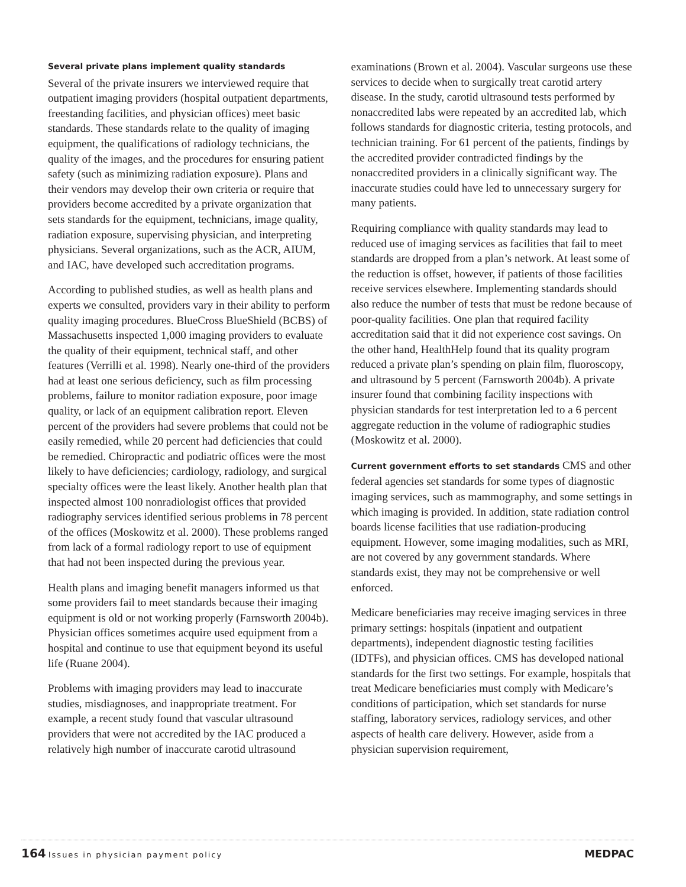Several private plans implement quality standards
Several of the private insurers we interviewed require that outpatient imaging providers (hospital outpatient departments, freestanding facilities, and physician offices) meet basic standards. These standards relate to the quality of imaging equipment, the qualifications of radiology technicians, the quality of the images, and the procedures for ensuring patient safety (such as minimizing radiation exposure). Plans and their vendors may develop their own criteria or require that providers become accredited by a private organization that sets standards for the equipment, technicians, image quality, radiation exposure, supervising physician, and interpreting physicians. Several organizations, such as the ACR, AIUM, and IAC, have developed such accreditation programs.
According to published studies, as well as health plans and experts we consulted, providers vary in their ability to perform quality imaging procedures. BlueCross BlueShield (BCBS) of Massachusetts inspected 1,000 imaging providers to evaluate the quality of their equipment, technical staff, and other features (Verrilli et al. 1998). Nearly one-third of the providers had at least one serious deficiency, such as film processing problems, failure to monitor radiation exposure, poor image quality, or lack of an equipment calibration report. Eleven percent of the providers had severe problems that could not be easily remedied, while 20 percent had deficiencies that could be remedied. Chiropractic and podiatric offices were the most likely to have deficiencies; cardiology, radiology, and surgical specialty offices were the least likely. Another health plan that inspected almost 100 nonradiologist offices that provided radiography services identified serious problems in 78 percent of the offices (Moskowitz et al. 2000). These problems ranged from lack of a formal radiology report to use of equipment that had not been inspected during the previous year.
Health plans and imaging benefit managers informed us that some providers fail to meet standards because their imaging equipment is old or not working properly (Farnsworth 2004b). Physician offices sometimes acquire used equipment from a hospital and continue to use that equipment beyond its useful life (Ruane 2004).
Problems with imaging providers may lead to inaccurate studies, misdiagnoses, and inappropriate treatment. For example, a recent study found that vascular ultrasound providers that were not accredited by the IAC produced a relatively high number of inaccurate carotid ultrasound
examinations (Brown et al. 2004). Vascular surgeons use these services to decide when to surgically treat carotid artery disease. In the study, carotid ultrasound tests performed by nonaccredited labs were repeated by an accredited lab, which follows standards for diagnostic criteria, testing protocols, and technician training. For 61 percent of the patients, findings by the accredited provider contradicted findings by the nonaccredited providers in a clinically significant way. The inaccurate studies could have led to unnecessary surgery for many patients.
Requiring compliance with quality standards may lead to reduced use of imaging services as facilities that fail to meet standards are dropped from a plan’s network. At least some of the reduction is offset, however, if patients of those facilities receive services elsewhere. Implementing standards should also reduce the number of tests that must be redone because of poor-quality facilities. One plan that required facility accreditation said that it did not experience cost savings. On the other hand, HealthHelp found that its quality program reduced a private plan’s spending on plain film, fluoroscopy, and ultrasound by 5 percent (Farnsworth 2004b). A private insurer found that combining facility inspections with physician standards for test interpretation led to a 6 percent aggregate reduction in the volume of radiographic studies (Moskowitz et al. 2000).
Current government efforts to set standards CMS and other federal agencies set standards for some types of diagnostic imaging services, such as mammography, and some settings in which imaging is provided. In addition, state radiation control boards license facilities that use radiation-producing equipment. However, some imaging modalities, such as MRI, are not covered by any government standards. Where standards exist, they may not be comprehensive or well enforced.
Medicare beneficiaries may receive imaging services in three primary settings: hospitals (inpatient and outpatient departments), independent diagnostic testing facilities (IDTFs), and physician offices. CMS has developed national standards for the first two settings. For example, hospitals that treat Medicare beneficiaries must comply with Medicare’s conditions of participation, which set standards for nurse staffing, laboratory services, radiology services, and other aspects of health care delivery. However, aside from a physician supervision requirement,
164 Issues in physician payment policy
MEDPAC